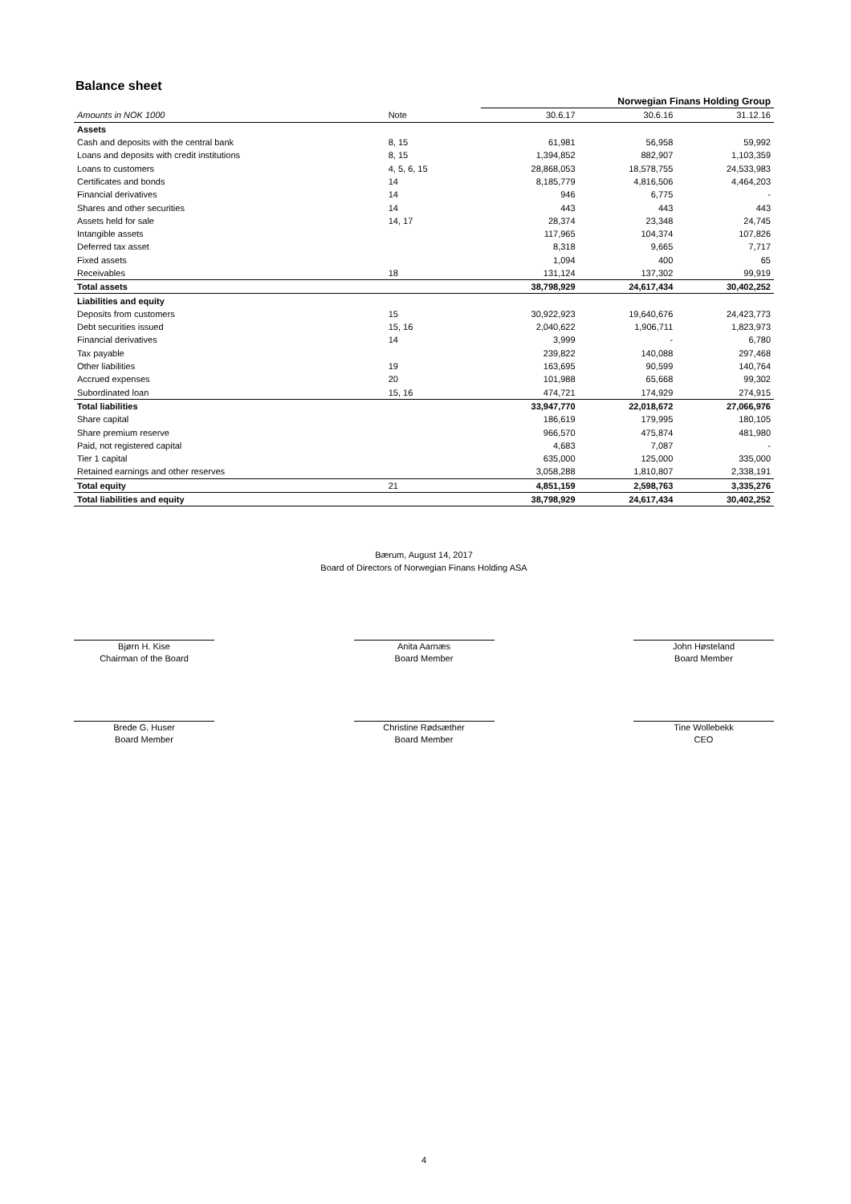Balance sheet
| | | | Norwegian Finans Holding Group | | |
| Amounts in NOK 1000 | Note | | 30.6.17 | 30.6.16 | 31.12.16 |
| Assets | | | | | |
| Cash and deposits with the central bank | 8, 15 | | 61,981 | 56,958 | 59,992 |
| Loans and deposits with credit institutions | 8, 15 | | 1,394,852 | 882,907 | 1,103,359 |
| Loans to customers | 4, 5, 6, 15 | | 28,868,053 | 18,578,755 | 24,533,983 |
| Certificates and bonds | 14 | | 8,185,779 | 4,816,506 | 4,464,203 |
| Financial derivatives | 14 | | 946 | 6,775 | - |
| Shares and other securities | 14 | | 443 | 443 | 443 |
| Assets held for sale | 14, 17 | | 28,374 | 23,348 | 24,745 |
| Intangible assets | | | 117,965 | 104,374 | 107,826 |
| Deferred tax asset | | | 8,318 | 9,665 | 7,717 |
| Fixed assets | | | 1,094 | 400 | 65 |
| Receivables | 18 | | 131,124 | 137,302 | 99,919 |
| Total assets | | | 38,798,929 | 24,617,434 | 30,402,252 |
| Liabilities and equity | | | | | |
| Deposits from customers | 15 | | 30,922,923 | 19,640,676 | 24,423,773 |
| Debt securities issued | 15, 16 | | 2,040,622 | 1,906,711 | 1,823,973 |
| Financial derivatives | 14 | | 3,999 | - | 6,780 |
| Tax payable | | | 239,822 | 140,088 | 297,468 |
| Other liabilities | 19 | | 163,695 | 90,599 | 140,764 |
| Accrued expenses | 20 | | 101,988 | 65,668 | 99,302 |
| Subordinated loan | 15, 16 | | 474,721 | 174,929 | 274,915 |
| Total liabilities | | | 33,947,770 | 22,018,672 | 27,066,976 |
| Share capital | | | 186,619 | 179,995 | 180,105 |
| Share premium reserve | | | 966,570 | 475,874 | 481,980 |
| Paid, not registered capital | | | 4,683 | 7,087 | - |
| Tier 1 capital | | | 635,000 | 125,000 | 335,000 |
| Retained earnings and other reserves | | | 3,058,288 | 1,810,807 | 2,338,191 |
| Total equity | 21 | | 4,851,159 | 2,598,763 | 3,335,276 |
| Total liabilities and equity | | | 38,798,929 | 24,617,434 | 30,402,252 |
Bærum, August 14, 2017
Board of Directors of Norwegian Finans Holding ASA
Bjørn H. Kise
Chairman of the Board
Anita Aarnæs
Board Member
John Høsteland
Board Member
Brede G. Huser
Board Member
Christine Rødsæther
Board Member
Tine Wollebekk
CEO
4